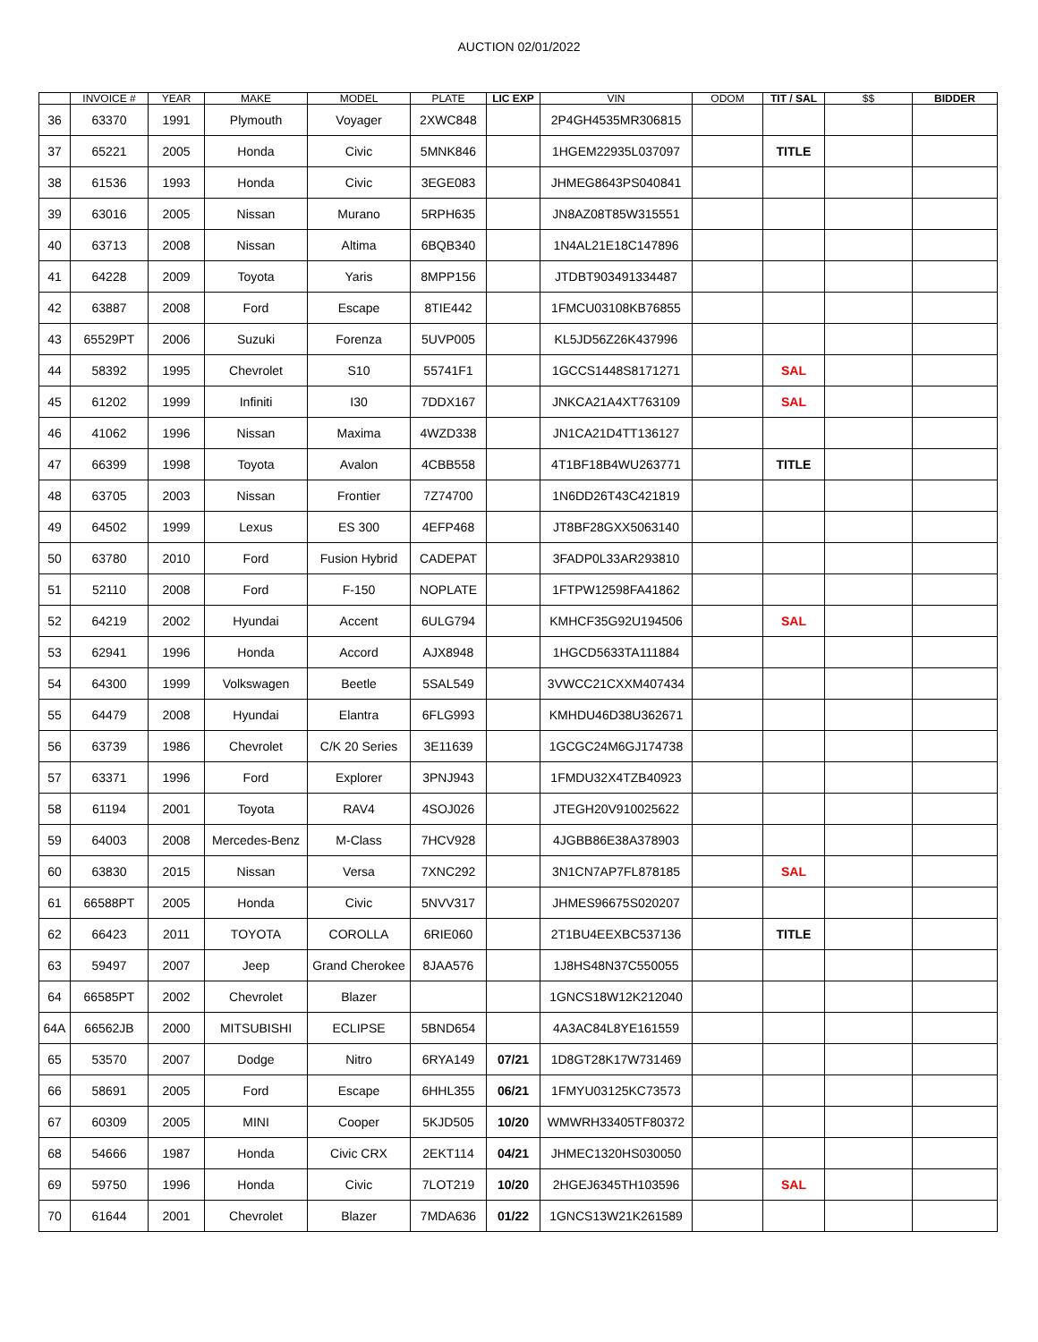AUCTION 02/01/2022
| | INVOICE # | YEAR | MAKE | MODEL | PLATE | LIC EXP | VIN | ODOM | TIT / SAL | $$ | BIDDER |
| --- | --- | --- | --- | --- | --- | --- | --- | --- | --- | --- | --- |
| 36 | 63370 | 1991 | Plymouth | Voyager | 2XWC848 | | 2P4GH4535MR306815 | | | | |
| 37 | 65221 | 2005 | Honda | Civic | 5MNK846 | | 1HGEM22935L037097 | | TITLE | | |
| 38 | 61536 | 1993 | Honda | Civic | 3EGE083 | | JHMEG8643PS040841 | | | | |
| 39 | 63016 | 2005 | Nissan | Murano | 5RPH635 | | JN8AZ08T85W315551 | | | | |
| 40 | 63713 | 2008 | Nissan | Altima | 6BQB340 | | 1N4AL21E18C147896 | | | | |
| 41 | 64228 | 2009 | Toyota | Yaris | 8MPP156 | | JTDBT903491334487 | | | | |
| 42 | 63887 | 2008 | Ford | Escape | 8TIE442 | | 1FMCU03108KB76855 | | | | |
| 43 | 65529PT | 2006 | Suzuki | Forenza | 5UVP005 | | KL5JD56Z26K437996 | | | | |
| 44 | 58392 | 1995 | Chevrolet | S10 | 55741F1 | | 1GCCS1448S8171271 | | SAL | | |
| 45 | 61202 | 1999 | Infiniti | I30 | 7DDX167 | | JNKCA21A4XT763109 | | SAL | | |
| 46 | 41062 | 1996 | Nissan | Maxima | 4WZD338 | | JN1CA21D4TT136127 | | | | |
| 47 | 66399 | 1998 | Toyota | Avalon | 4CBB558 | | 4T1BF18B4WU263771 | | TITLE | | |
| 48 | 63705 | 2003 | Nissan | Frontier | 7Z74700 | | 1N6DD26T43C421819 | | | | |
| 49 | 64502 | 1999 | Lexus | ES 300 | 4EFP468 | | JT8BF28GXX5063140 | | | | |
| 50 | 63780 | 2010 | Ford | Fusion Hybrid | CADEPAT | | 3FADP0L33AR293810 | | | | |
| 51 | 52110 | 2008 | Ford | F-150 | NOPLATE | | 1FTPW12598FA41862 | | | | |
| 52 | 64219 | 2002 | Hyundai | Accent | 6ULG794 | | KMHCF35G92U194506 | | SAL | | |
| 53 | 62941 | 1996 | Honda | Accord | AJX8948 | | 1HGCD5633TA111884 | | | | |
| 54 | 64300 | 1999 | Volkswagen | Beetle | 5SAL549 | | 3VWCC21CXXM407434 | | | | |
| 55 | 64479 | 2008 | Hyundai | Elantra | 6FLG993 | | KMHDU46D38U362671 | | | | |
| 56 | 63739 | 1986 | Chevrolet | C/K 20 Series | 3E11639 | | 1GCGC24M6GJ174738 | | | | |
| 57 | 63371 | 1996 | Ford | Explorer | 3PNJ943 | | 1FMDU32X4TZB40923 | | | | |
| 58 | 61194 | 2001 | Toyota | RAV4 | 4SOJ026 | | JTEGH20V910025622 | | | | |
| 59 | 64003 | 2008 | Mercedes-Benz | M-Class | 7HCV928 | | 4JGBB86E38A378903 | | | | |
| 60 | 63830 | 2015 | Nissan | Versa | 7XNC292 | | 3N1CN7AP7FL878185 | | SAL | | |
| 61 | 66588PT | 2005 | Honda | Civic | 5NVV317 | | JHMES96675S020207 | | | | |
| 62 | 66423 | 2011 | TOYOTA | COROLLA | 6RIE060 | | 2T1BU4EEXBC537136 | | TITLE | | |
| 63 | 59497 | 2007 | Jeep | Grand Cherokee | 8JAA576 | | 1J8HS48N37C550055 | | | | |
| 64 | 66585PT | 2002 | Chevrolet | Blazer | | | 1GNCS18W12K212040 | | | | |
| 64A | 66562JB | 2000 | MITSUBISHI | ECLIPSE | 5BND654 | | 4A3AC84L8YE161559 | | | | |
| 65 | 53570 | 2007 | Dodge | Nitro | 6RYA149 | 07/21 | 1D8GT28K17W731469 | | | | |
| 66 | 58691 | 2005 | Ford | Escape | 6HHL355 | 06/21 | 1FMYU03125KC73573 | | | | |
| 67 | 60309 | 2005 | MINI | Cooper | 5KJD505 | 10/20 | WMWRH33405TF80372 | | | | |
| 68 | 54666 | 1987 | Honda | Civic CRX | 2EKT114 | 04/21 | JHMEC1320HS030050 | | | | |
| 69 | 59750 | 1996 | Honda | Civic | 7LOT219 | 10/20 | 2HGEJ6345TH103596 | | SAL | | |
| 70 | 61644 | 2001 | Chevrolet | Blazer | 7MDA636 | 01/22 | 1GNCS13W21K261589 | | | | |